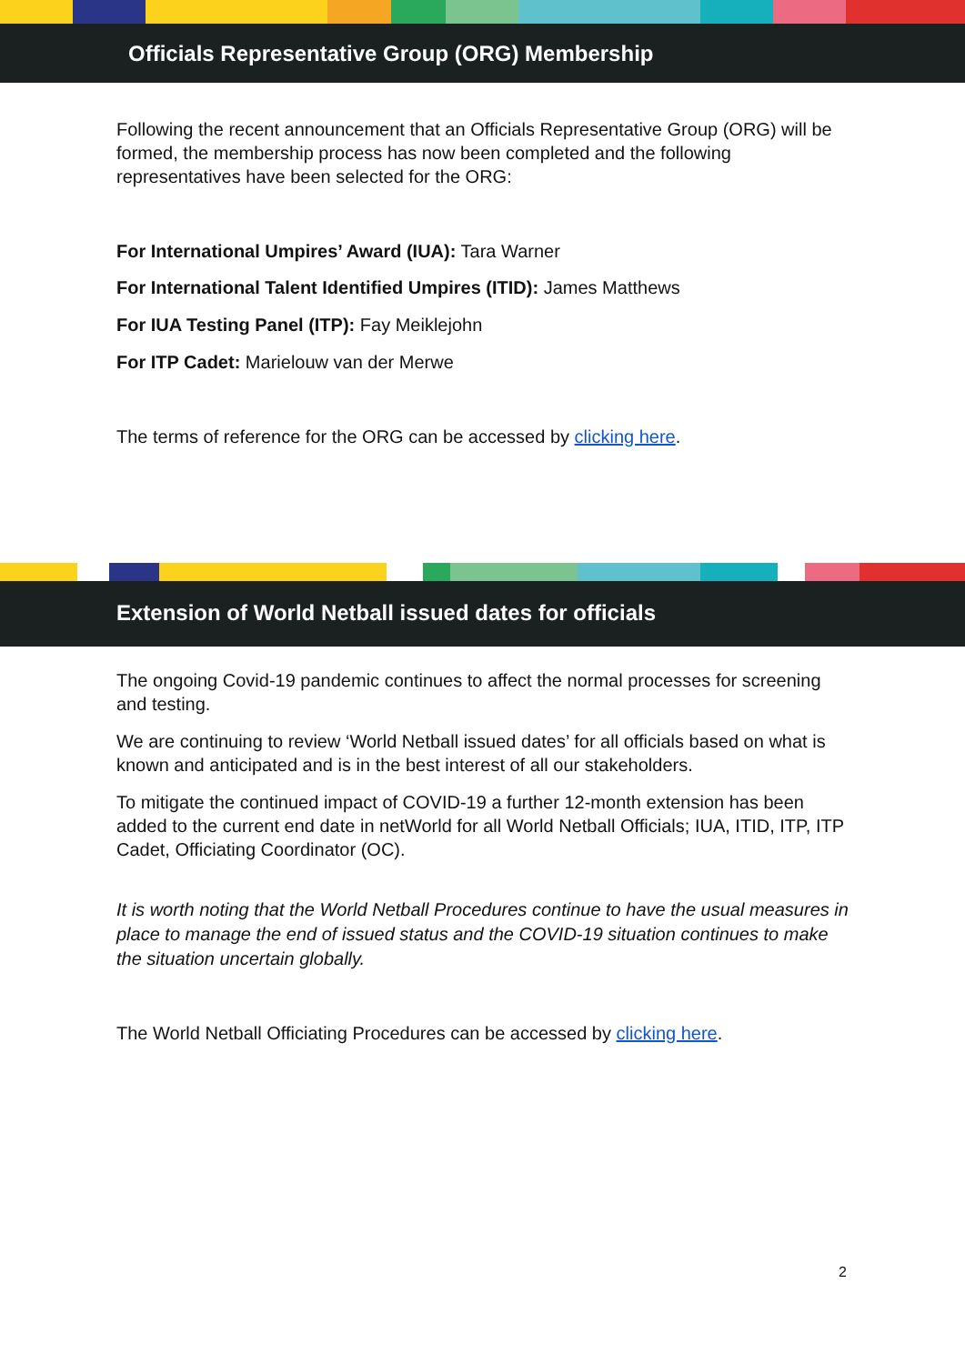Officials Representative Group (ORG) Membership
Following the recent announcement that an Officials Representative Group (ORG) will be formed, the membership process has now been completed and the following representatives have been selected for the ORG:
For International Umpires’ Award (IUA): Tara Warner
For International Talent Identified Umpires (ITID): James Matthews
For IUA Testing Panel (ITP): Fay Meiklejohn
For ITP Cadet: Marielouw van der Merwe
The terms of reference for the ORG can be accessed by clicking here.
Extension of World Netball issued dates for officials
The ongoing Covid-19 pandemic continues to affect the normal processes for screening and testing.
We are continuing to review ‘World Netball issued dates’ for all officials based on what is known and anticipated and is in the best interest of all our stakeholders.
To mitigate the continued impact of COVID-19 a further 12-month extension has been added to the current end date in netWorld for all World Netball Officials; IUA, ITID, ITP, ITP Cadet, Officiating Coordinator (OC).
It is worth noting that the World Netball Procedures continue to have the usual measures in place to manage the end of issued status and the COVID-19 situation continues to make the situation uncertain globally.
The World Netball Officiating Procedures can be accessed by clicking here.
2